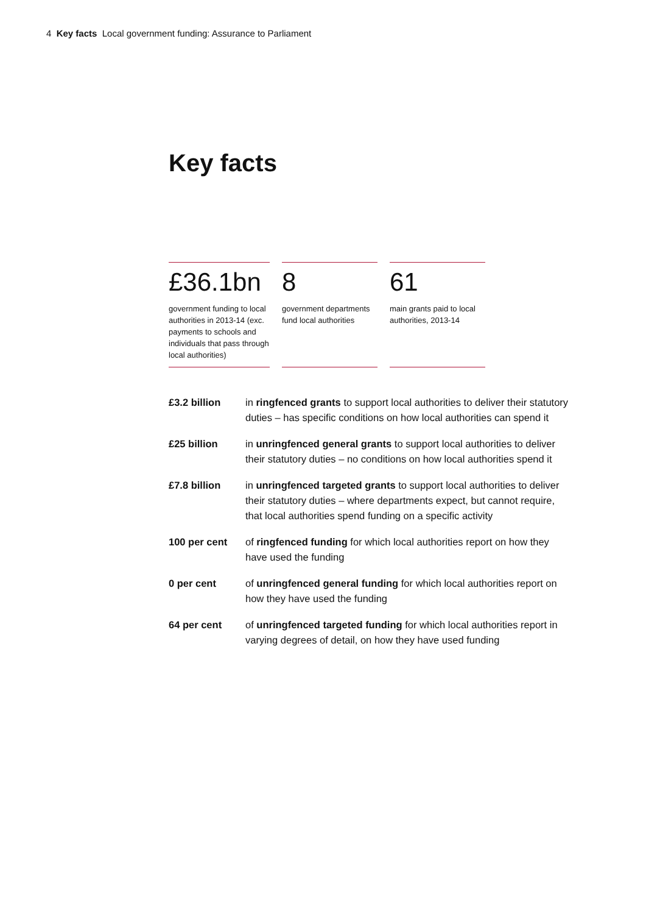4 Key facts Local government funding: Assurance to Parliament
Key facts
£36.1bn
government funding to local authorities in 2013-14 (exc. payments to schools and individuals that pass through local authorities)
8
government departments fund local authorities
61
main grants paid to local authorities, 2013-14
£3.2 billion in ringfenced grants to support local authorities to deliver their statutory duties – has specific conditions on how local authorities can spend it
£25 billion in unringfenced general grants to support local authorities to deliver their statutory duties – no conditions on how local authorities spend it
£7.8 billion in unringfenced targeted grants to support local authorities to deliver their statutory duties – where departments expect, but cannot require, that local authorities spend funding on a specific activity
100 per cent of ringfenced funding for which local authorities report on how they have used the funding
0 per cent of unringfenced general funding for which local authorities report on how they have used the funding
64 per cent of unringfenced targeted funding for which local authorities report in varying degrees of detail, on how they have used funding